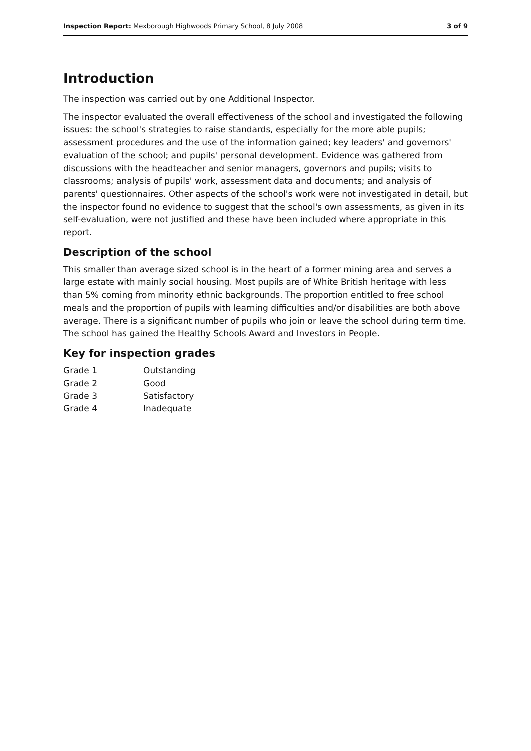Inspection Report: Mexborough Highwoods Primary School, 8 July 2008 3 of 9
Introduction
The inspection was carried out by one Additional Inspector.
The inspector evaluated the overall effectiveness of the school and investigated the following issues: the school's strategies to raise standards, especially for the more able pupils; assessment procedures and the use of the information gained; key leaders' and governors' evaluation of the school; and pupils' personal development. Evidence was gathered from discussions with the headteacher and senior managers, governors and pupils; visits to classrooms; analysis of pupils' work, assessment data and documents; and analysis of parents' questionnaires. Other aspects of the school's work were not investigated in detail, but the inspector found no evidence to suggest that the school's own assessments, as given in its self-evaluation, were not justified and these have been included where appropriate in this report.
Description of the school
This smaller than average sized school is in the heart of a former mining area and serves a large estate with mainly social housing. Most pupils are of White British heritage with less than 5% coming from minority ethnic backgrounds. The proportion entitled to free school meals and the proportion of pupils with learning difficulties and/or disabilities are both above average. There is a significant number of pupils who join or leave the school during term time. The school has gained the Healthy Schools Award and Investors in People.
Key for inspection grades
| Grade 1 | Outstanding |
| Grade 2 | Good |
| Grade 3 | Satisfactory |
| Grade 4 | Inadequate |